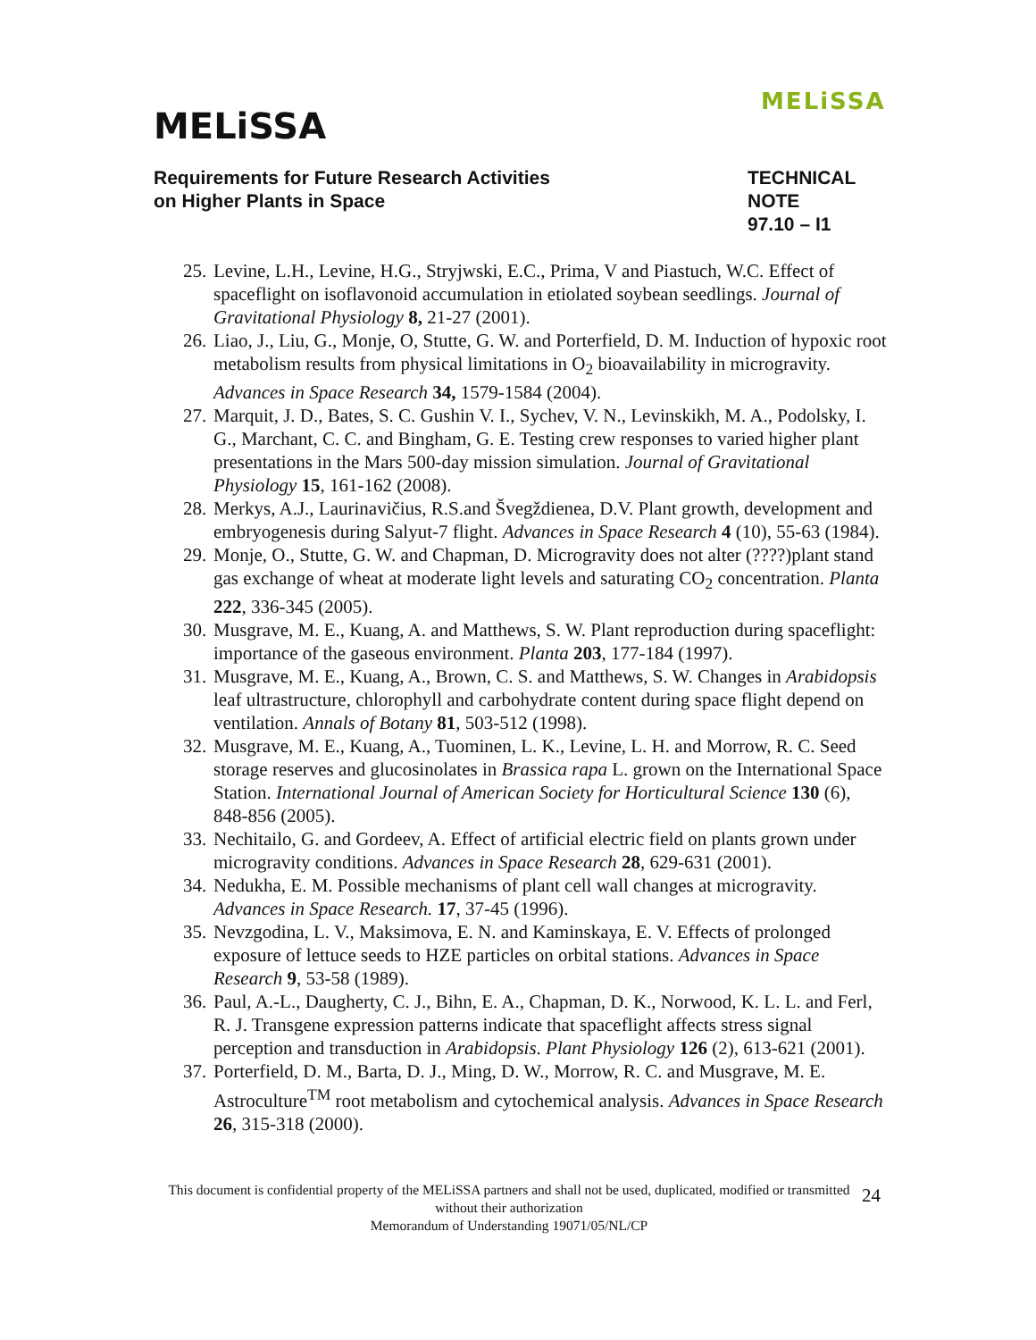MELiSSA
MELiSSA
Requirements for Future Research Activities
on Higher Plants in Space
TECHNICAL NOTE
97.10 – I1
25. Levine, L.H., Levine, H.G., Stryjwski, E.C., Prima, V and Piastuch, W.C. Effect of spaceflight on isoflavonoid accumulation in etiolated soybean seedlings. Journal of Gravitational Physiology 8, 21-27 (2001).
26. Liao, J., Liu, G., Monje, O, Stutte, G. W. and Porterfield, D. M. Induction of hypoxic root metabolism results from physical limitations in O<sub>2</sub> bioavailability in microgravity. Advances in Space Research 34, 1579-1584 (2004).
27. Marquit, J. D., Bates, S. C. Gushin V. I., Sychev, V. N., Levinskikh, M. A., Podolsky, I. G., Marchant, C. C. and Bingham, G. E. Testing crew responses to varied higher plant presentations in the Mars 500-day mission simulation. Journal of Gravitational Physiology 15, 161-162 (2008).
28. Merkys, A.J., Laurinavičius, R.S.and Švegždienea, D.V. Plant growth, development and embryogenesis during Salyut-7 flight. Advances in Space Research 4 (10), 55-63 (1984).
29. Monje, O., Stutte, G. W. and Chapman, D. Microgravity does not alter (????)plant stand gas exchange of wheat at moderate light levels and saturating CO<sub>2</sub> concentration. Planta 222, 336-345 (2005).
30. Musgrave, M. E., Kuang, A. and Matthews, S. W. Plant reproduction during spaceflight: importance of the gaseous environment. Planta 203, 177-184 (1997).
31. Musgrave, M. E., Kuang, A., Brown, C. S. and Matthews, S. W. Changes in Arabidopsis leaf ultrastructure, chlorophyll and carbohydrate content during space flight depend on ventilation. Annals of Botany 81, 503-512 (1998).
32. Musgrave, M. E., Kuang, A., Tuominen, L. K., Levine, L. H. and Morrow, R. C. Seed storage reserves and glucosinolates in Brassica rapa L. grown on the International Space Station. International Journal of American Society for Horticultural Science 130 (6), 848-856 (2005).
33. Nechitailo, G. and Gordeev, A. Effect of artificial electric field on plants grown under microgravity conditions. Advances in Space Research 28, 629-631 (2001).
34. Nedukha, E. M. Possible mechanisms of plant cell wall changes at microgravity. Advances in Space Research. 17, 37-45 (1996).
35. Nevzgodina, L. V., Maksimova, E. N. and Kaminskaya, E. V. Effects of prolonged exposure of lettuce seeds to HZE particles on orbital stations. Advances in Space Research 9, 53-58 (1989).
36. Paul, A.-L., Daugherty, C. J., Bihn, E. A., Chapman, D. K., Norwood, K. L. L. and Ferl, R. J. Transgene expression patterns indicate that spaceflight affects stress signal perception and transduction in Arabidopsis. Plant Physiology 126 (2), 613-621 (2001).
37. Porterfield, D. M., Barta, D. J., Ming, D. W., Morrow, R. C. and Musgrave, M. E. Astroculture<sup>TM</sup> root metabolism and cytochemical analysis. Advances in Space Research 26, 315-318 (2000).
This document is confidential property of the MELiSSA partners and shall not be used, duplicated, modified or transmitted without their authorization
Memorandum of Understanding 19071/05/NL/CP
24